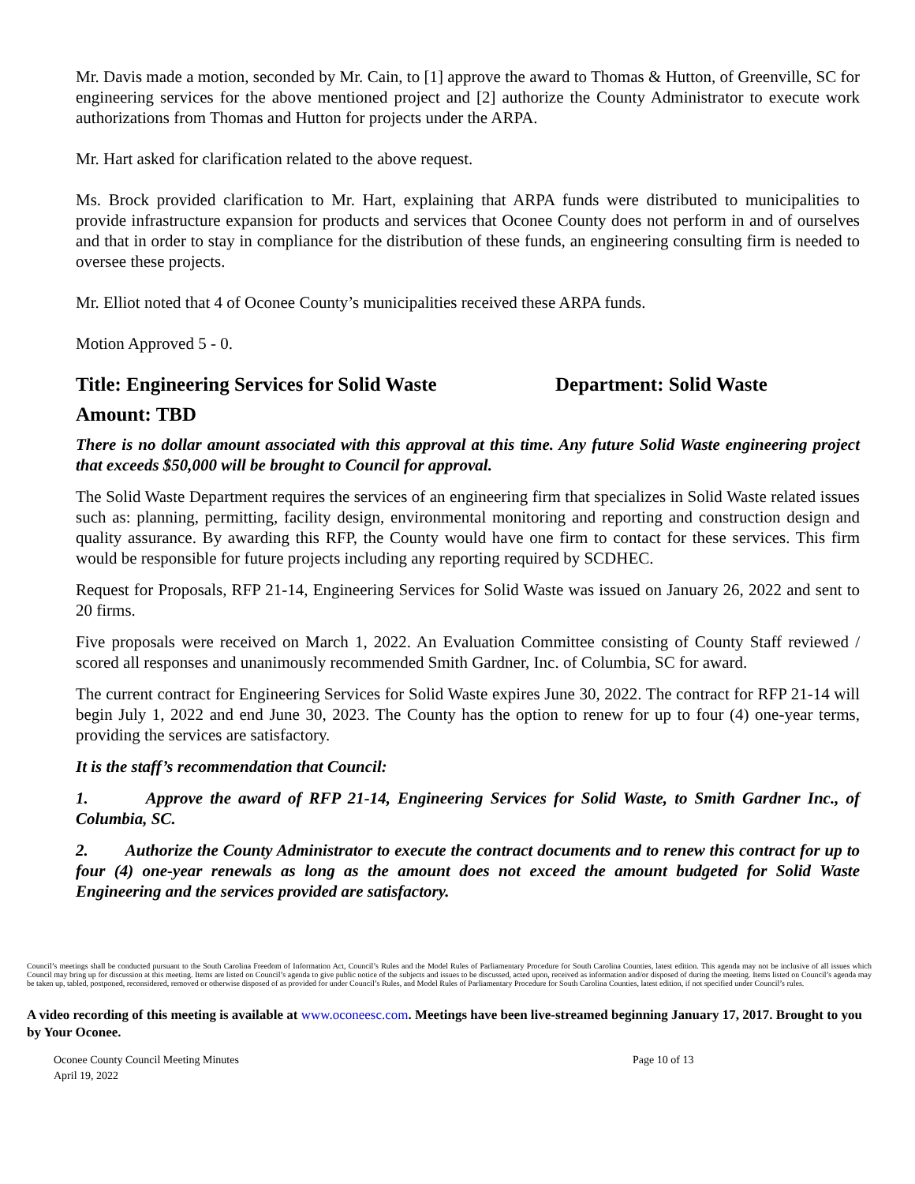Mr. Davis made a motion, seconded by Mr. Cain, to [1] approve the award to Thomas & Hutton, of Greenville, SC for engineering services for the above mentioned project and [2] authorize the County Administrator to execute work authorizations from Thomas and Hutton for projects under the ARPA.
Mr. Hart asked for clarification related to the above request.
Ms. Brock provided clarification to Mr. Hart, explaining that ARPA funds were distributed to municipalities to provide infrastructure expansion for products and services that Oconee County does not perform in and of ourselves and that in order to stay in compliance for the distribution of these funds, an engineering consulting firm is needed to oversee these projects.
Mr. Elliot noted that 4 of Oconee County’s municipalities received these ARPA funds.
Motion Approved 5 - 0.
Title: Engineering Services for Solid Waste Department: Solid Waste
Amount: TBD
There is no dollar amount associated with this approval at this time. Any future Solid Waste engineering project that exceeds $50,000 will be brought to Council for approval.
The Solid Waste Department requires the services of an engineering firm that specializes in Solid Waste related issues such as: planning, permitting, facility design, environmental monitoring and reporting and construction design and quality assurance. By awarding this RFP, the County would have one firm to contact for these services. This firm would be responsible for future projects including any reporting required by SCDHEC.
Request for Proposals, RFP 21-14, Engineering Services for Solid Waste was issued on January 26, 2022 and sent to 20 firms.
Five proposals were received on March 1, 2022. An Evaluation Committee consisting of County Staff reviewed / scored all responses and unanimously recommended Smith Gardner, Inc. of Columbia, SC for award.
The current contract for Engineering Services for Solid Waste expires June 30, 2022. The contract for RFP 21-14 will begin July 1, 2022 and end June 30, 2023. The County has the option to renew for up to four (4) one-year terms, providing the services are satisfactory.
It is the staff’s recommendation that Council:
1. Approve the award of RFP 21-14, Engineering Services for Solid Waste, to Smith Gardner Inc., of Columbia, SC.
2. Authorize the County Administrator to execute the contract documents and to renew this contract for up to four (4) one-year renewals as long as the amount does not exceed the amount budgeted for Solid Waste Engineering and the services provided are satisfactory.
Council’s meetings shall be conducted pursuant to the South Carolina Freedom of Information Act, Council’s Rules and the Model Rules of Parliamentary Procedure for South Carolina Counties, latest edition. This agenda may not be inclusive of all issues which Council may bring up for discussion at this meeting. Items are listed on Council’s agenda to give public notice of the subjects and issues to be discussed, acted upon, received as information and/or disposed of during the meeting. Items listed on Council’s agenda may be taken up, tabled, postponed, reconsidered, removed or otherwise disposed of as provided for under Council’s Rules, and Model Rules of Parliamentary Procedure for South Carolina Counties, latest edition, if not specified under Council’s rules.
A video recording of this meeting is available at www.oconeesc.com. Meetings have been live-streamed beginning January 17, 2017. Brought to you by Your Oconee.
Oconee County Council Meeting Minutes
April 19, 2022 Page 10 of 13